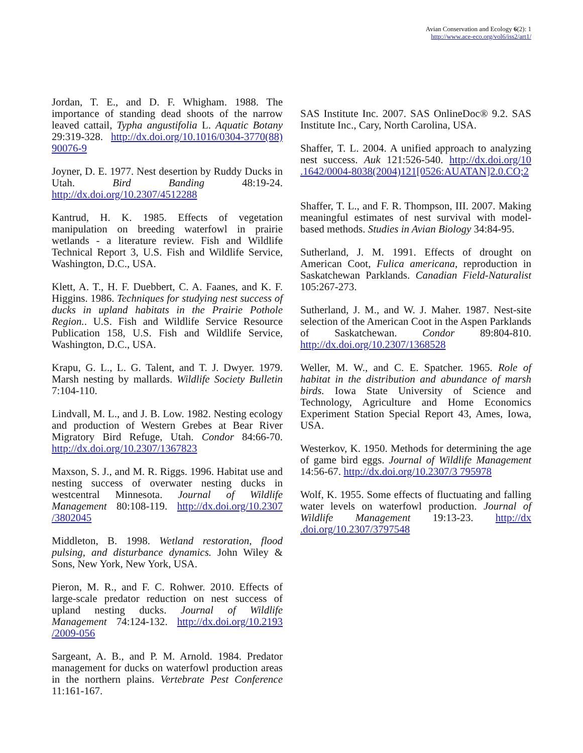Avian Conservation and Ecology 6(2): 1
http://www.ace-eco.org/vol6/iss2/art1/
Jordan, T. E., and D. F. Whigham. 1988. The importance of standing dead shoots of the narrow leaved cattail, Typha angustifolia L. Aquatic Botany 29:319-328. http://dx.doi.org/10.1016/0304-3770(88) 90076-9
Joyner, D. E. 1977. Nest desertion by Ruddy Ducks in Utah. Bird Banding 48:19-24. http://dx.doi.org/10.2307/4512288
Kantrud, H. K. 1985. Effects of vegetation manipulation on breeding waterfowl in prairie wetlands - a literature review. Fish and Wildlife Technical Report 3, U.S. Fish and Wildlife Service, Washington, D.C., USA.
Klett, A. T., H. F. Duebbert, C. A. Faanes, and K. F. Higgins. 1986. Techniques for studying nest success of ducks in upland habitats in the Prairie Pothole Region.. U.S. Fish and Wildlife Service Resource Publication 158, U.S. Fish and Wildlife Service, Washington, D.C., USA.
Krapu, G. L., L. G. Talent, and T. J. Dwyer. 1979. Marsh nesting by mallards. Wildlife Society Bulletin 7:104-110.
Lindvall, M. L., and J. B. Low. 1982. Nesting ecology and production of Western Grebes at Bear River Migratory Bird Refuge, Utah. Condor 84:66-70. http://dx.doi.org/10.2307/1367823
Maxson, S. J., and M. R. Riggs. 1996. Habitat use and nesting success of overwater nesting ducks in westcentral Minnesota. Journal of Wildlife Management 80:108-119. http://dx.doi.org/10.2307 /3802045
Middleton, B. 1998. Wetland restoration, flood pulsing, and disturbance dynamics. John Wiley & Sons, New York, New York, USA.
Pieron, M. R., and F. C. Rohwer. 2010. Effects of large-scale predator reduction on nest success of upland nesting ducks. Journal of Wildlife Management 74:124-132. http://dx.doi.org/10.2193 /2009-056
Sargeant, A. B., and P. M. Arnold. 1984. Predator management for ducks on waterfowl production areas in the northern plains. Vertebrate Pest Conference 11:161-167.
SAS Institute Inc. 2007. SAS OnlineDoc® 9.2. SAS Institute Inc., Cary, North Carolina, USA.
Shaffer, T. L. 2004. A unified approach to analyzing nest success. Auk 121:526-540. http://dx.doi.org/10 .1642/0004-8038(2004)121[0526:AUATAN]2.0.CO;2
Shaffer, T. L., and F. R. Thompson, III. 2007. Making meaningful estimates of nest survival with model-based methods. Studies in Avian Biology 34:84-95.
Sutherland, J. M. 1991. Effects of drought on American Coot, Fulica americana, reproduction in Saskatchewan Parklands. Canadian Field-Naturalist 105:267-273.
Sutherland, J. M., and W. J. Maher. 1987. Nest-site selection of the American Coot in the Aspen Parklands of Saskatchewan. Condor 89:804-810. http://dx.doi.org/10.2307/1368528
Weller, M. W., and C. E. Spatcher. 1965. Role of habitat in the distribution and abundance of marsh birds. Iowa State University of Science and Technology, Agriculture and Home Economics Experiment Station Special Report 43, Ames, Iowa, USA.
Westerkov, K. 1950. Methods for determining the age of game bird eggs. Journal of Wildlife Management 14:56-67. http://dx.doi.org/10.2307/3 795978
Wolf, K. 1955. Some effects of fluctuating and falling water levels on waterfowl production. Journal of Wildlife Management 19:13-23. http://dx .doi.org/10.2307/3797548